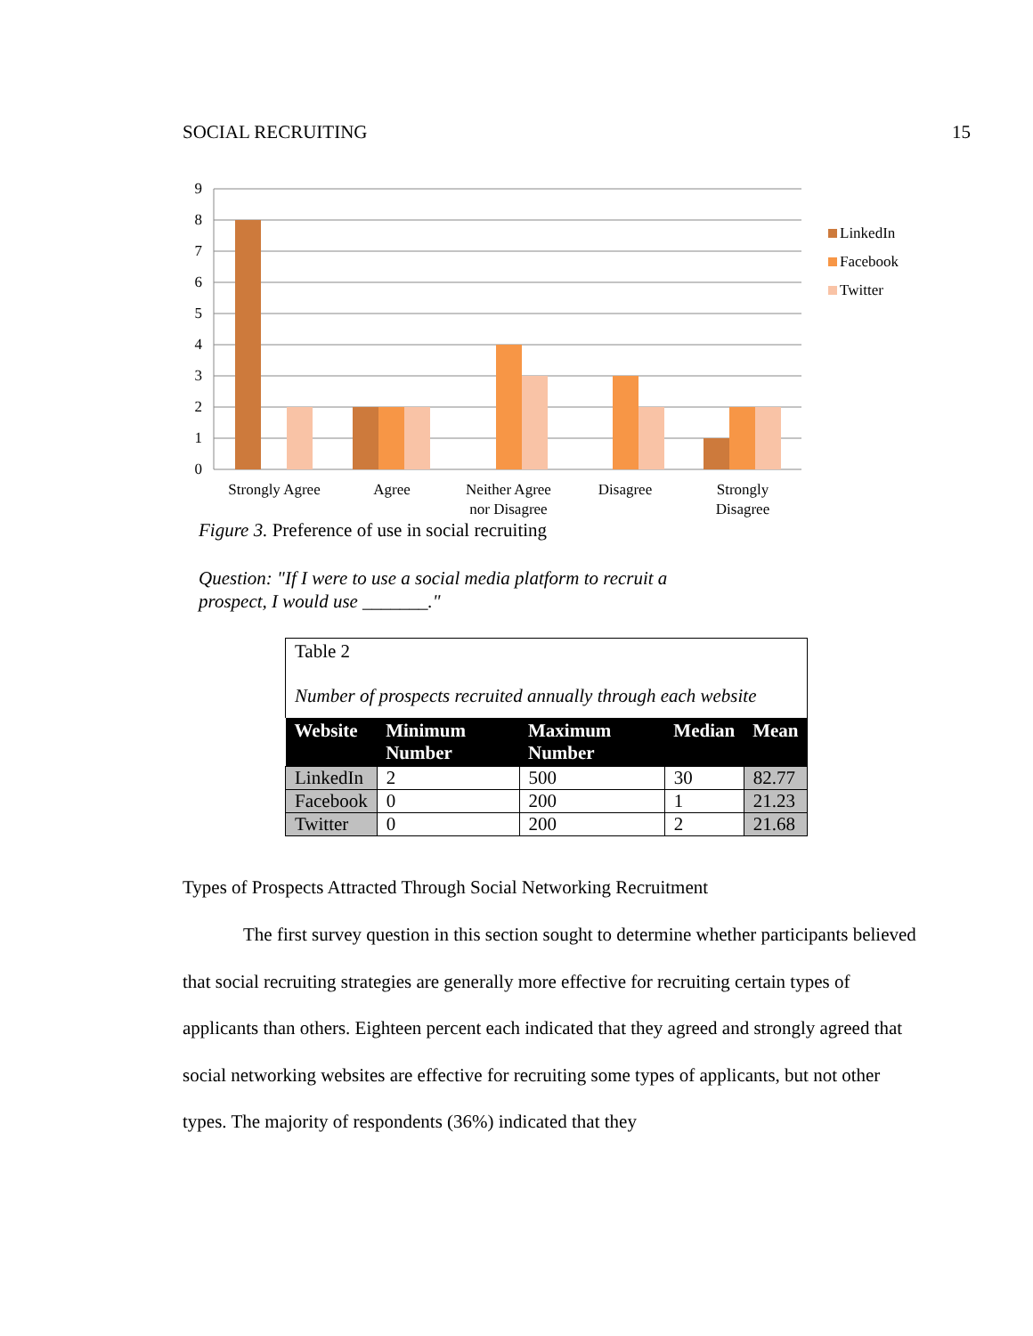SOCIAL RECRUITING 15
9
8
7
6
5
4
3
2
1
0
Strongly Agree
Agree
Neither Agree
nor Disagree
Disagree
Strongly
Disagree
LinkedIn
Facebook
Twitter
Figure 3. Preference of use in social recruiting
Question: "If I were to use a social media platform to recruit a
prospect, I would use _______."
Table 2
Number of prospects recruited annually through each website
| Website | Minimum Number | Maximum Number | Median | Mean |
| --- | --- | --- | --- | --- |
| LinkedIn | 2 | 500 | 30 | 82.77 |
| Facebook | 0 | 200 | 1 | 21.23 |
| Twitter | 0 | 200 | 2 | 21.68 |
Types of Prospects Attracted Through Social Networking Recruitment
The first survey question in this section sought to determine whether participants believed that social recruiting strategies are generally more effective for recruiting certain types of applicants than others. Eighteen percent each indicated that they agreed and strongly agreed that social networking websites are effective for recruiting some types of applicants, but not other types. The majority of respondents (36%) indicated that they